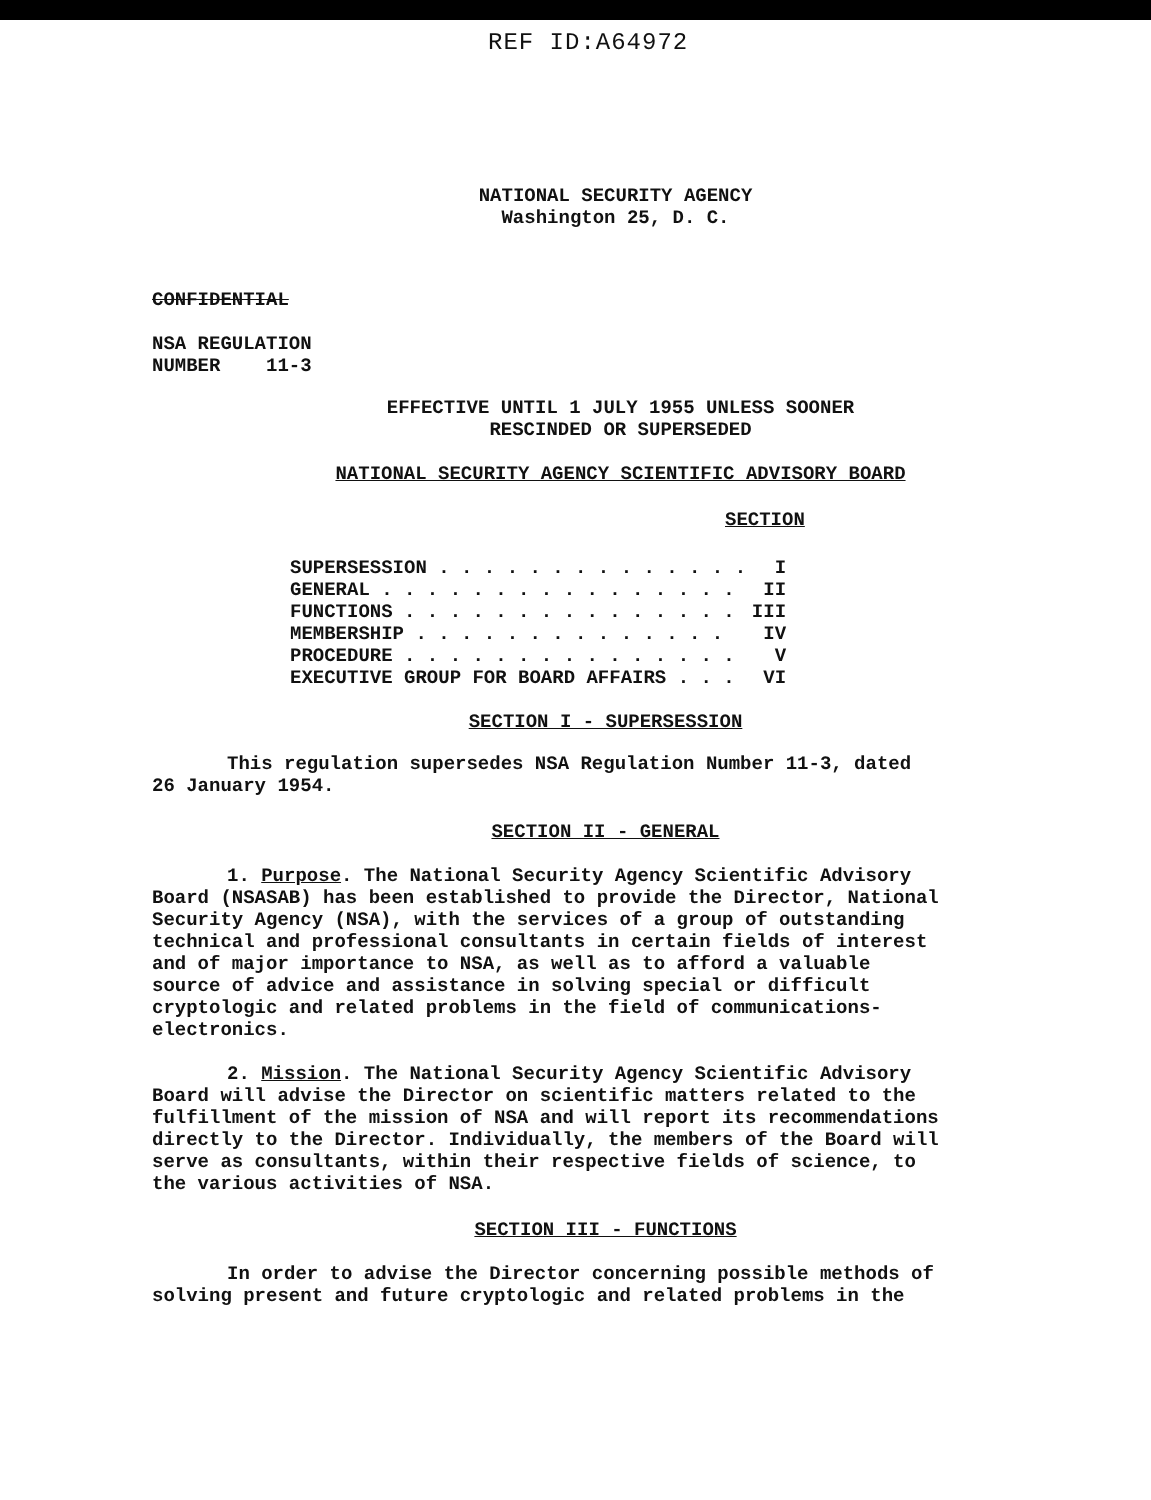REF ID:A64972
NATIONAL SECURITY AGENCY
Washington 25, D. C.
CONFIDENTIAL
NSA REGULATION
NUMBER 11-3
EFFECTIVE UNTIL 1 JULY 1955 UNLESS SOONER
RESCINDED OR SUPERSEDED
NATIONAL SECURITY AGENCY SCIENTIFIC ADVISORY BOARD
SECTION
| SUPERSESSION . . . . . . . . . . . . . . | I |
| GENERAL . . . . . . . . . . . . . . . . | II |
| FUNCTIONS . . . . . . . . . . . . . . . | III |
| MEMBERSHIP . . . . . . . . . . . . . . | IV |
| PROCEDURE . . . . . . . . . . . . . . . | V |
| EXECUTIVE GROUP FOR BOARD AFFAIRS . . . | VI |
SECTION I - SUPERSESSION
This regulation supersedes NSA Regulation Number 11-3, dated 26 January 1954.
SECTION II - GENERAL
1. Purpose. The National Security Agency Scientific Advisory Board (NSASAB) has been established to provide the Director, National Security Agency (NSA), with the services of a group of outstanding technical and professional consultants in certain fields of interest and of major importance to NSA, as well as to afford a valuable source of advice and assistance in solving special or difficult cryptologic and related problems in the field of communications-electronics.
2. Mission. The National Security Agency Scientific Advisory Board will advise the Director on scientific matters related to the fulfillment of the mission of NSA and will report its recommendations directly to the Director. Individually, the members of the Board will serve as consultants, within their respective fields of science, to the various activities of NSA.
SECTION III - FUNCTIONS
In order to advise the Director concerning possible methods of solving present and future cryptologic and related problems in the